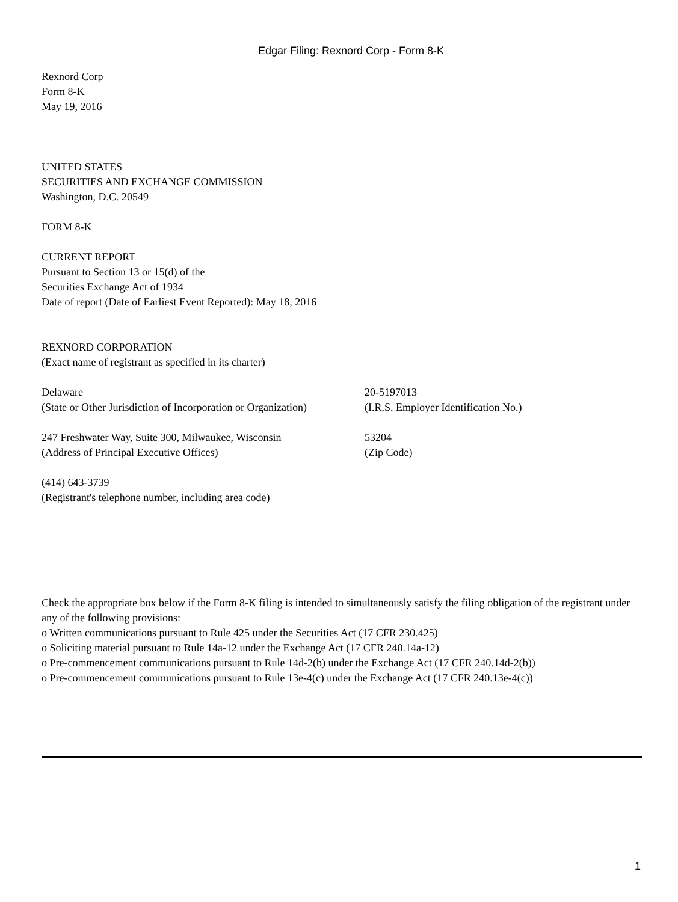Edgar Filing: Rexnord Corp - Form 8-K
Rexnord Corp
Form 8-K
May 19, 2016
UNITED STATES
SECURITIES AND EXCHANGE COMMISSION
Washington, D.C. 20549
FORM 8-K
CURRENT REPORT
Pursuant to Section 13 or 15(d) of the
Securities Exchange Act of 1934
Date of report (Date of Earliest Event Reported): May 18, 2016
REXNORD CORPORATION
(Exact name of registrant as specified in its charter)
| Delaware | 20-5197013 |
| (State or Other Jurisdiction of Incorporation or Organization) | (I.R.S. Employer Identification No.) |
| 247 Freshwater Way, Suite 300, Milwaukee, Wisconsin | 53204 |
| (Address of Principal Executive Offices) | (Zip Code) |
(414) 643-3739
(Registrant's telephone number, including area code)
Check the appropriate box below if the Form 8-K filing is intended to simultaneously satisfy the filing obligation of the registrant under any of the following provisions:
o Written communications pursuant to Rule 425 under the Securities Act (17 CFR 230.425)
o Soliciting material pursuant to Rule 14a-12 under the Exchange Act (17 CFR 240.14a-12)
o Pre-commencement communications pursuant to Rule 14d-2(b) under the Exchange Act (17 CFR 240.14d-2(b))
o Pre-commencement communications pursuant to Rule 13e-4(c) under the Exchange Act (17 CFR 240.13e-4(c))
1